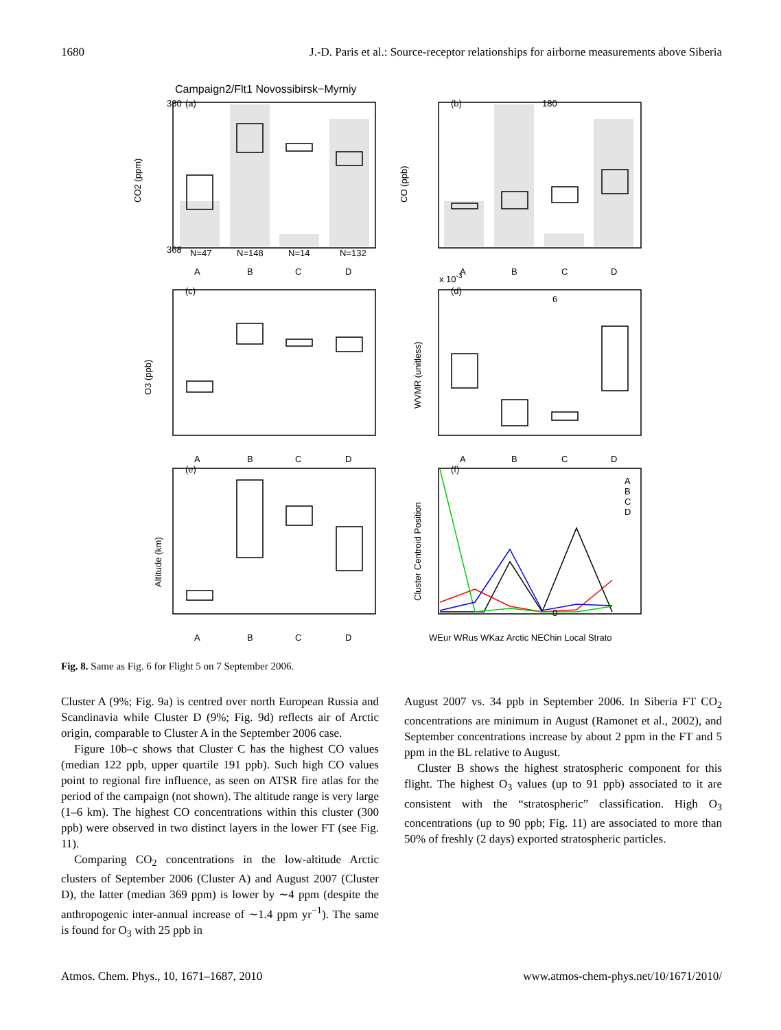1680 J.-D. Paris et al.: Source-receptor relationships for airborne measurements above Siberia
Campaign2/Flt1 Novossibirsk−Myrniy
368
380
180
6
0
(a)
(b)
(c)
(d)
(e)
(f)
N=47
N=148
N=14
N=132
A
B
C
D
A
B
C
D
A
B
C
D
A
B
C
D
A
B
C
D
WEur WRus WKaz Arctic NEChin Local Strato
x 10-3
A
B
C
D
CO2 (ppm)
CO (ppb)
O3 (ppb)
WVMR (unitless)
Altitude (km)
Cluster Centroid Position
Fig. 8. Same as Fig. 6 for Flight 5 on 7 September 2006.
Cluster A (9%; Fig. 9a) is centred over north European Russia and Scandinavia while Cluster D (9%; Fig. 9d) reflects air of Arctic origin, comparable to Cluster A in the September 2006 case.
Figure 10b–c shows that Cluster C has the highest CO values (median 122 ppb, upper quartile 191 ppb). Such high CO values point to regional fire influence, as seen on ATSR fire atlas for the period of the campaign (not shown). The altitude range is very large (1–6 km). The highest CO concentrations within this cluster (300 ppb) were observed in two distinct layers in the lower FT (see Fig. 11).
Comparing CO<sub>2</sub> concentrations in the low-altitude Arctic clusters of September 2006 (Cluster A) and August 2007 (Cluster D), the latter (median 369 ppm) is lower by ∼4 ppm (despite the anthropogenic inter-annual increase of ∼1.4 ppm yr<sup>−1</sup>). The same is found for O<sub>3</sub> with 25 ppb in
August 2007 vs. 34 ppb in September 2006. In Siberia FT CO<sub>2</sub> concentrations are minimum in August (Ramonet et al., 2002), and September concentrations increase by about 2 ppm in the FT and 5 ppm in the BL relative to August.
Cluster B shows the highest stratospheric component for this flight. The highest O<sub>3</sub> values (up to 91 ppb) associated to it are consistent with the “stratospheric” classification. High O<sub>3</sub> concentrations (up to 90 ppb; Fig. 11) are associated to more than 50% of freshly (2 days) exported stratospheric particles.
Atmos. Chem. Phys., 10, 1671–1687, 2010 www.atmos-chem-phys.net/10/1671/2010/